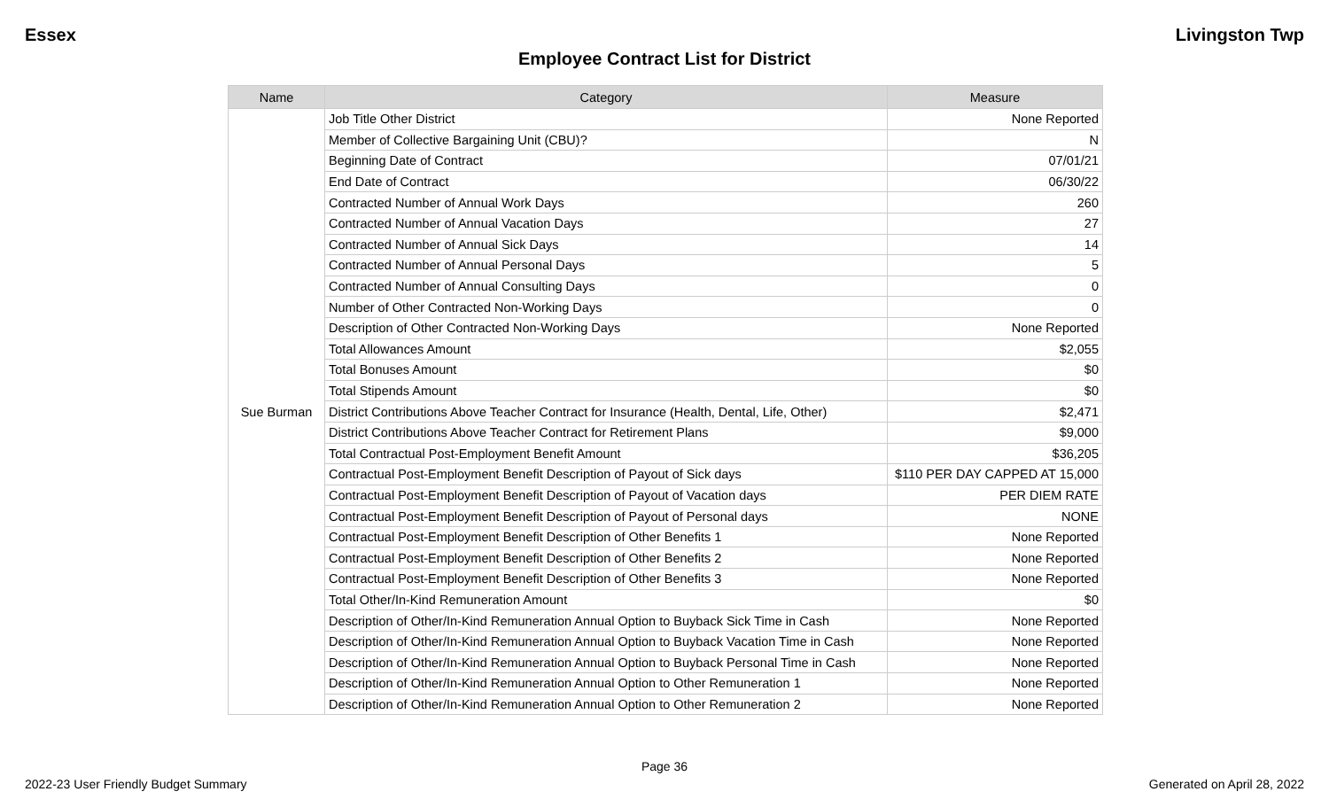Essex Livingston Twp
Employee Contract List for District
| Name | Category | Measure |
| --- | --- | --- |
| Sue Burman | Job Title Other District | None Reported |
| | Member of Collective Bargaining Unit (CBU)? | N |
| | Beginning Date of Contract | 07/01/21 |
| | End Date of Contract | 06/30/22 |
| | Contracted Number of Annual Work Days | 260 |
| | Contracted Number of Annual Vacation Days | 27 |
| | Contracted Number of Annual Sick Days | 14 |
| | Contracted Number of Annual Personal Days | 5 |
| | Contracted Number of Annual Consulting Days | 0 |
| | Number of Other Contracted Non-Working Days | 0 |
| | Description of Other Contracted Non-Working Days | None Reported |
| | Total Allowances Amount | $2,055 |
| | Total Bonuses Amount | $0 |
| | Total Stipends Amount | $0 |
| | District Contributions Above Teacher Contract for Insurance (Health, Dental, Life, Other) | $2,471 |
| | District Contributions Above Teacher Contract for Retirement Plans | $9,000 |
| | Total Contractual Post-Employment Benefit Amount | $36,205 |
| | Contractual Post-Employment Benefit Description of Payout of Sick days | $110 PER DAY CAPPED AT 15,000 |
| | Contractual Post-Employment Benefit Description of Payout of Vacation days | PER DIEM RATE |
| | Contractual Post-Employment Benefit Description of Payout of Personal days | NONE |
| | Contractual Post-Employment Benefit Description of Other Benefits 1 | None Reported |
| | Contractual Post-Employment Benefit Description of Other Benefits 2 | None Reported |
| | Contractual Post-Employment Benefit Description of Other Benefits 3 | None Reported |
| | Total Other/In-Kind Remuneration Amount | $0 |
| | Description of Other/In-Kind Remuneration Annual Option to Buyback Sick Time in Cash | None Reported |
| | Description of Other/In-Kind Remuneration Annual Option to Buyback Vacation Time in Cash | None Reported |
| | Description of Other/In-Kind Remuneration Annual Option to Buyback Personal Time in Cash | None Reported |
| | Description of Other/In-Kind Remuneration Annual Option to Other Remuneration 1 | None Reported |
| | Description of Other/In-Kind Remuneration Annual Option to Other Remuneration 2 | None Reported |
Page 36
2022-23 User Friendly Budget Summary Generated on April 28, 2022